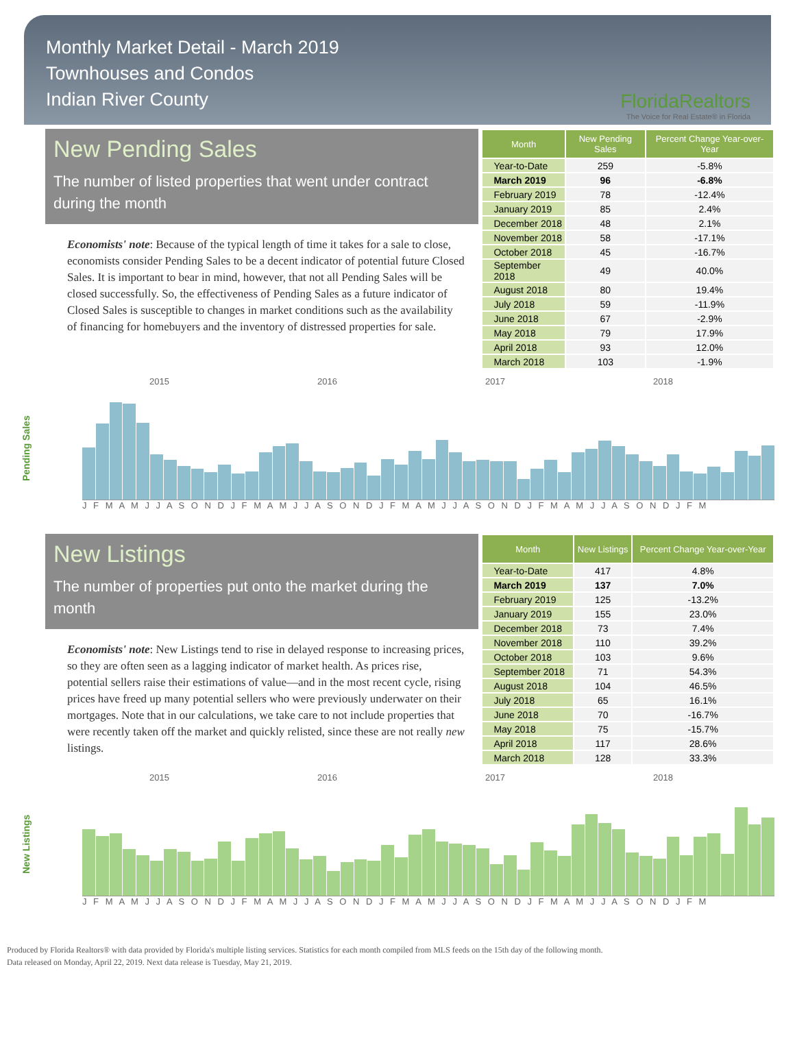Monthly Market Detail - March 2019
Townhouses and Condos
Indian River County
FloridaRealtors
The Voice for Real Estate® in Florida
New Pending Sales
The number of listed properties that went under contract during the month
Economists' note: Because of the typical length of time it takes for a sale to close, economists consider Pending Sales to be a decent indicator of potential future Closed Sales. It is important to bear in mind, however, that not all Pending Sales will be closed successfully. So, the effectiveness of Pending Sales as a future indicator of Closed Sales is susceptible to changes in market conditions such as the availability of financing for homebuyers and the inventory of distressed properties for sale.
| Month | New Pending Sales | Percent Change Year-over-Year |
| --- | --- | --- |
| Year-to-Date | 259 | -5.8% |
| March 2019 | 96 | -6.8% |
| February 2019 | 78 | -12.4% |
| January 2019 | 85 | 2.4% |
| December 2018 | 48 | 2.1% |
| November 2018 | 58 | -17.1% |
| October 2018 | 45 | -16.7% |
| September 2018 | 49 | 40.0% |
| August 2018 | 80 | 19.4% |
| July 2018 | 59 | -11.9% |
| June 2018 | 67 | -2.9% |
| May 2018 | 79 | 17.9% |
| April 2018 | 93 | 12.0% |
| March 2018 | 103 | -1.9% |
Pending Sales
2015 2016 2017 2018
J F M A M J J A S O N D J F M A M J J A S O N D J F M A M J J A S O N D J F M A M J J A S O N D J F M
New Listings
The number of properties put onto the market during the month
Economists' note: New Listings tend to rise in delayed response to increasing prices, so they are often seen as a lagging indicator of market health. As prices rise, potential sellers raise their estimations of value—and in the most recent cycle, rising prices have freed up many potential sellers who were previously underwater on their mortgages. Note that in our calculations, we take care to not include properties that were recently taken off the market and quickly relisted, since these are not really new listings.
| Month | New Listings | Percent Change Year-over-Year |
| --- | --- | --- |
| Year-to-Date | 417 | 4.8% |
| March 2019 | 137 | 7.0% |
| February 2019 | 125 | -13.2% |
| January 2019 | 155 | 23.0% |
| December 2018 | 73 | 7.4% |
| November 2018 | 110 | 39.2% |
| October 2018 | 103 | 9.6% |
| September 2018 | 71 | 54.3% |
| August 2018 | 104 | 46.5% |
| July 2018 | 65 | 16.1% |
| June 2018 | 70 | -16.7% |
| May 2018 | 75 | -15.7% |
| April 2018 | 117 | 28.6% |
| March 2018 | 128 | 33.3% |
New Listings
2015 2016 2017 2018
J F M A M J J A S O N D J F M A M J J A S O N D J F M A M J J A S O N D J F M A M J J A S O N D J F M
Produced by Florida Realtors® with data provided by Florida's multiple listing services. Statistics for each month compiled from MLS feeds on the 15th day of the following month.
Data released on Monday, April 22, 2019. Next data release is Tuesday, May 21, 2019.